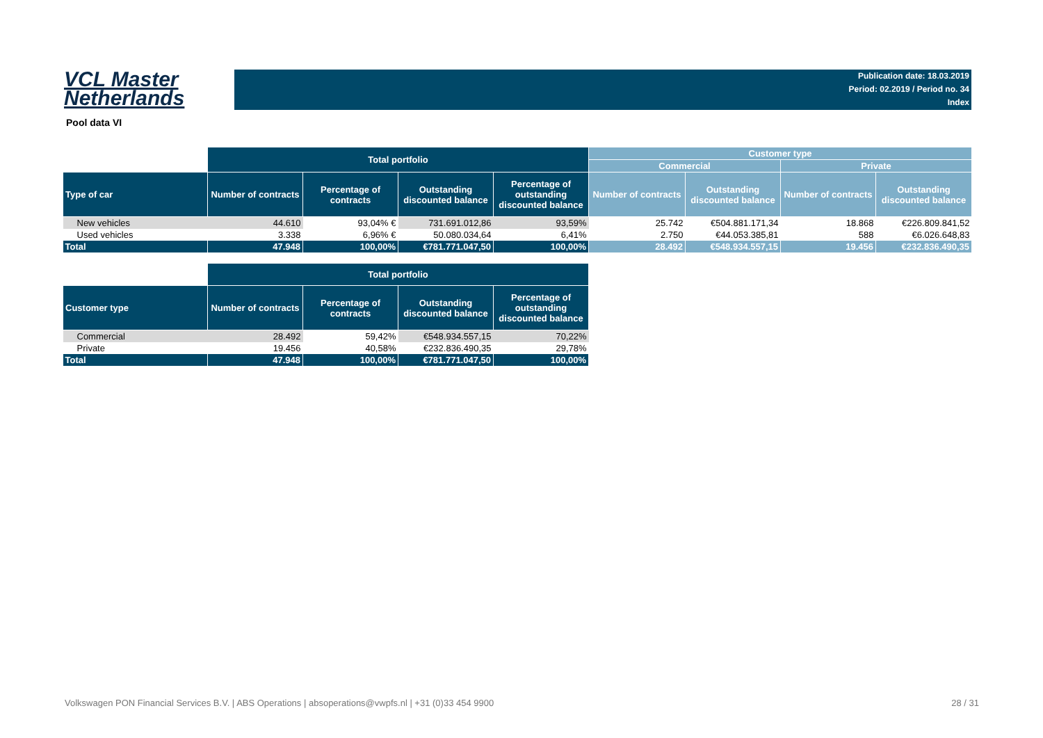VCL Master
Netherlands
Publication date: 18.03.2019
Period: 02.2019 / Period no. 34
Index
Pool data VI
| | Total portfolio | | | | Customer type | | | |
| | | | | | Commercial | | Private | |
| Type of car | Number of contracts | Percentage of contracts | Outstanding discounted balance | Percentage of outstanding discounted balance | Number of contracts | Outstanding discounted balance | Number of contracts | Outstanding discounted balance |
| New vehicles | 44.610 | 93,04% € | 731.691.012,86 | 93,59% | 25.742 | €504.881.171,34 | 18.868 | €226.809.841,52 |
| Used vehicles | 3.338 | 6,96% € | 50.080.034,64 | 6,41% | 2.750 | €44.053.385,81 | 588 | €6.026.648,83 |
| Total | 47.948 | 100,00% | €781.771.047,50 | 100,00% | 28.492 | €548.934.557,15 | 19.456 | €232.836.490,35 |
| | Total portfolio | | | |
| Customer type | Number of contracts | Percentage of contracts | Outstanding discounted balance | Percentage of outstanding discounted balance |
| Commercial | 28.492 | 59,42% | €548.934.557,15 | 70,22% |
| Private | 19.456 | 40,58% | €232.836.490,35 | 29,78% |
| Total | 47.948 | 100,00% | €781.771.047,50 | 100,00% |
Volkswagen PON Financial Services B.V. | ABS Operations | absoperations@vwpfs.nl | +31 (0)33 454 9900 28 / 31